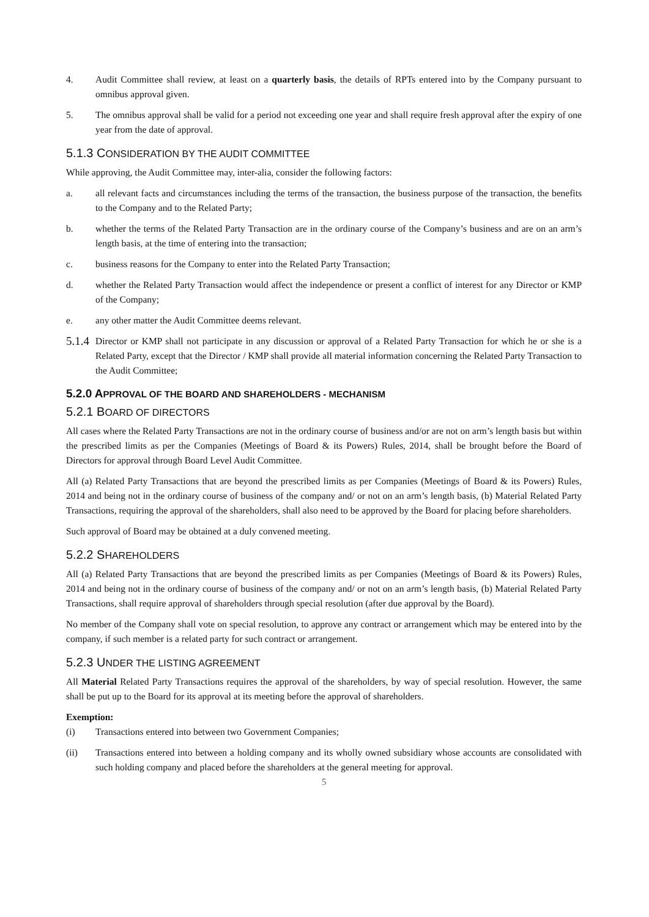4. Audit Committee shall review, at least on a quarterly basis, the details of RPTs entered into by the Company pursuant to omnibus approval given.
5. The omnibus approval shall be valid for a period not exceeding one year and shall require fresh approval after the expiry of one year from the date of approval.
5.1.3 CONSIDERATION BY THE AUDIT COMMITTEE
While approving, the Audit Committee may, inter-alia, consider the following factors:
a. all relevant facts and circumstances including the terms of the transaction, the business purpose of the transaction, the benefits to the Company and to the Related Party;
b. whether the terms of the Related Party Transaction are in the ordinary course of the Company’s business and are on an arm’s length basis, at the time of entering into the transaction;
c. business reasons for the Company to enter into the Related Party Transaction;
d. whether the Related Party Transaction would affect the independence or present a conflict of interest for any Director or KMP of the Company;
e. any other matter the Audit Committee deems relevant.
5.1.4 Director or KMP shall not participate in any discussion or approval of a Related Party Transaction for which he or she is a Related Party, except that the Director / KMP shall provide all material information concerning the Related Party Transaction to the Audit Committee;
5.2.0 APPROVAL OF THE BOARD AND SHAREHOLDERS - MECHANISM
5.2.1 BOARD OF DIRECTORS
All cases where the Related Party Transactions are not in the ordinary course of business and/or are not on arm’s length basis but within the prescribed limits as per the Companies (Meetings of Board & its Powers) Rules, 2014, shall be brought before the Board of Directors for approval through Board Level Audit Committee.
All (a) Related Party Transactions that are beyond the prescribed limits as per Companies (Meetings of Board & its Powers) Rules, 2014 and being not in the ordinary course of business of the company and/ or not on an arm’s length basis, (b) Material Related Party Transactions, requiring the approval of the shareholders, shall also need to be approved by the Board for placing before shareholders.
Such approval of Board may be obtained at a duly convened meeting.
5.2.2 SHAREHOLDERS
All (a) Related Party Transactions that are beyond the prescribed limits as per Companies (Meetings of Board & its Powers) Rules, 2014 and being not in the ordinary course of business of the company and/ or not on an arm’s length basis, (b) Material Related Party Transactions, shall require approval of shareholders through special resolution (after due approval by the Board).
No member of the Company shall vote on special resolution, to approve any contract or arrangement which may be entered into by the company, if such member is a related party for such contract or arrangement.
5.2.3 UNDER THE LISTING AGREEMENT
All Material Related Party Transactions requires the approval of the shareholders, by way of special resolution. However, the same shall be put up to the Board for its approval at its meeting before the approval of shareholders.
Exemption:
(i) Transactions entered into between two Government Companies;
(ii) Transactions entered into between a holding company and its wholly owned subsidiary whose accounts are consolidated with such holding company and placed before the shareholders at the general meeting for approval.
5